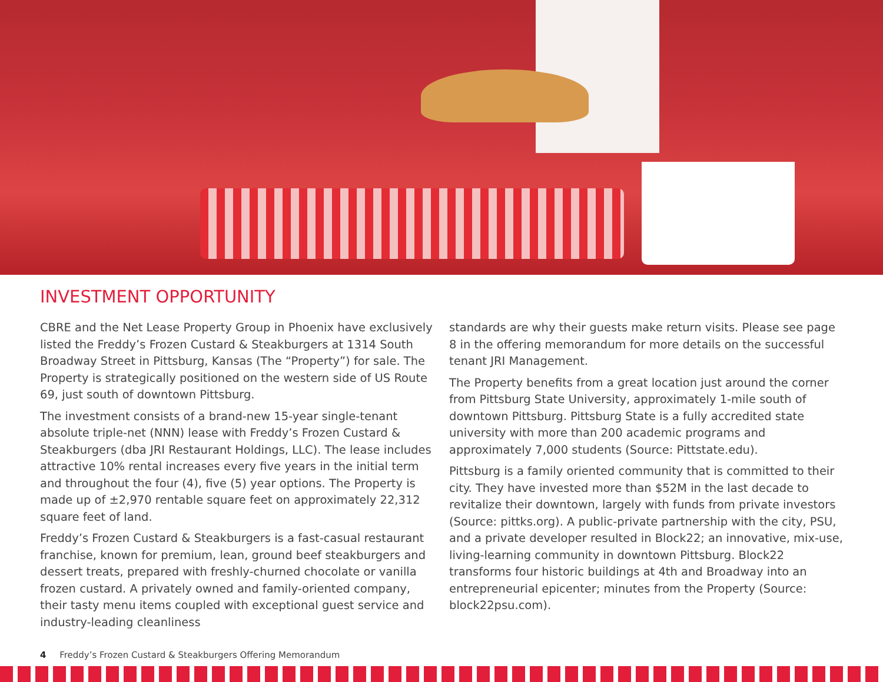INVESTMENT OPPORTUNITY
CBRE and the Net Lease Property Group in Phoenix have exclusively listed the Freddy’s Frozen Custard & Steakburgers at 1314 South Broadway Street in Pittsburg, Kansas (The “Property”) for sale. The Property is strategically positioned on the western side of US Route 69, just south of downtown Pittsburg.
The investment consists of a brand-new 15-year single-tenant absolute triple-net (NNN) lease with Freddy’s Frozen Custard & Steakburgers (dba JRI Restaurant Holdings, LLC). The lease includes attractive 10% rental increases every five years in the initial term and throughout the four (4), five (5) year options. The Property is made up of ±2,970 rentable square feet on approximately 22,312 square feet of land.
Freddy’s Frozen Custard & Steakburgers is a fast-casual restaurant franchise, known for premium, lean, ground beef steakburgers and dessert treats, prepared with freshly-churned chocolate or vanilla frozen custard. A privately owned and family-oriented company, their tasty menu items coupled with exceptional guest service and industry-leading cleanliness
standards are why their guests make return visits. Please see page 8 in the offering memorandum for more details on the successful tenant JRI Management.
The Property benefits from a great location just around the corner from Pittsburg State University, approximately 1-mile south of downtown Pittsburg. Pittsburg State is a fully accredited state university with more than 200 academic programs and approximately 7,000 students (Source: Pittstate.edu).
Pittsburg is a family oriented community that is committed to their city. They have invested more than $52M in the last decade to revitalize their downtown, largely with funds from private investors (Source: pittks.org). A public-private partnership with the city, PSU, and a private developer resulted in Block22; an innovative, mix-use, living-learning community in downtown Pittsburg. Block22 transforms four historic buildings at 4th and Broadway into an entrepreneurial epicenter; minutes from the Property (Source: block22psu.com).
4 Freddy’s Frozen Custard & Steakburgers Offering Memorandum